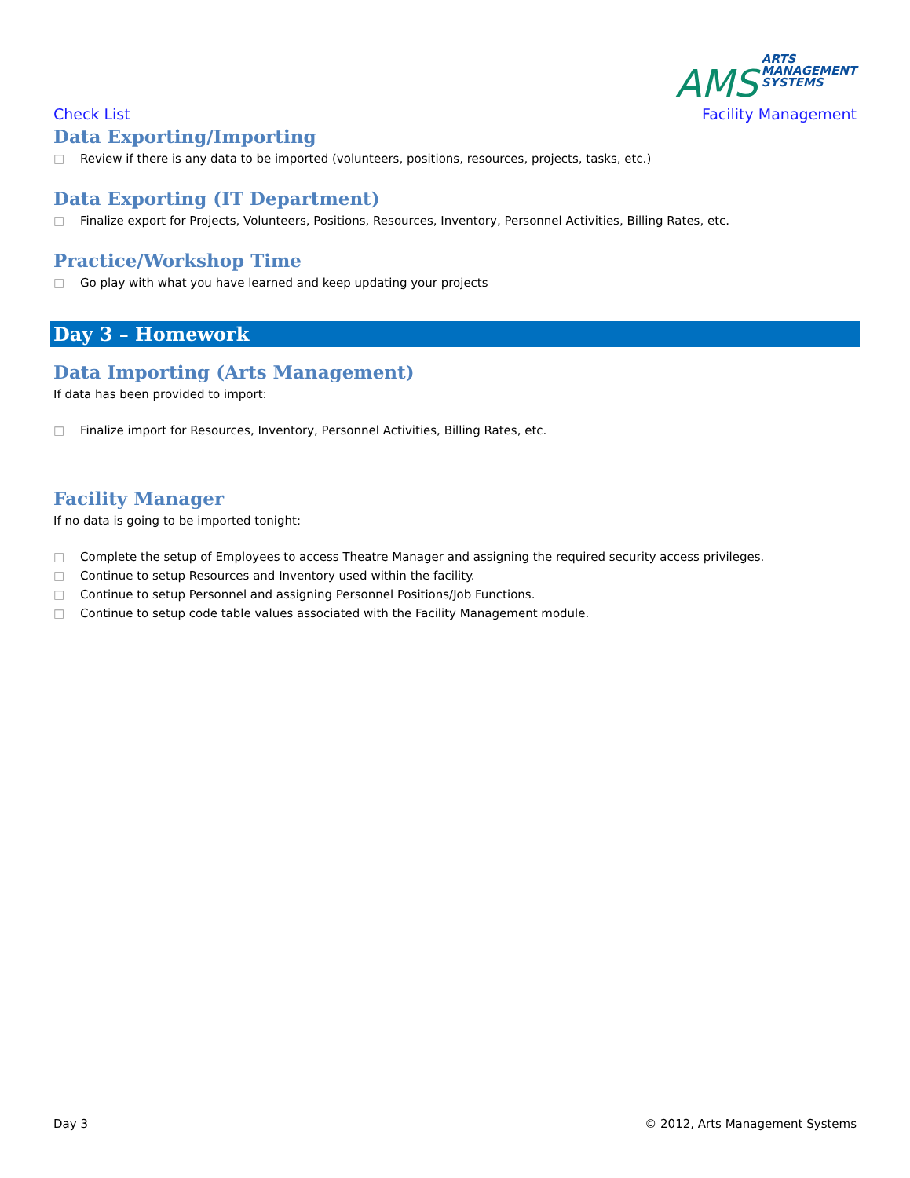Check List
AMS ARTS
MANAGEMENT
SYSTEMS
Facility Management
Data Exporting/Importing
□ Review if there is any data to be imported (volunteers, positions, resources, projects, tasks, etc.)
Data Exporting (IT Department)
□ Finalize export for Projects, Volunteers, Positions, Resources, Inventory, Personnel Activities, Billing Rates, etc.
Practice/Workshop Time
□ Go play with what you have learned and keep updating your projects
Day 3 – Homework
Data Importing (Arts Management)
If data has been provided to import:
□ Finalize import for Resources, Inventory, Personnel Activities, Billing Rates, etc.
Facility Manager
If no data is going to be imported tonight:
□ Complete the setup of Employees to access Theatre Manager and assigning the required security access privileges.
□ Continue to setup Resources and Inventory used within the facility.
□ Continue to setup Personnel and assigning Personnel Positions/Job Functions.
□ Continue to setup code table values associated with the Facility Management module.
Day 3 © 2012, Arts Management Systems